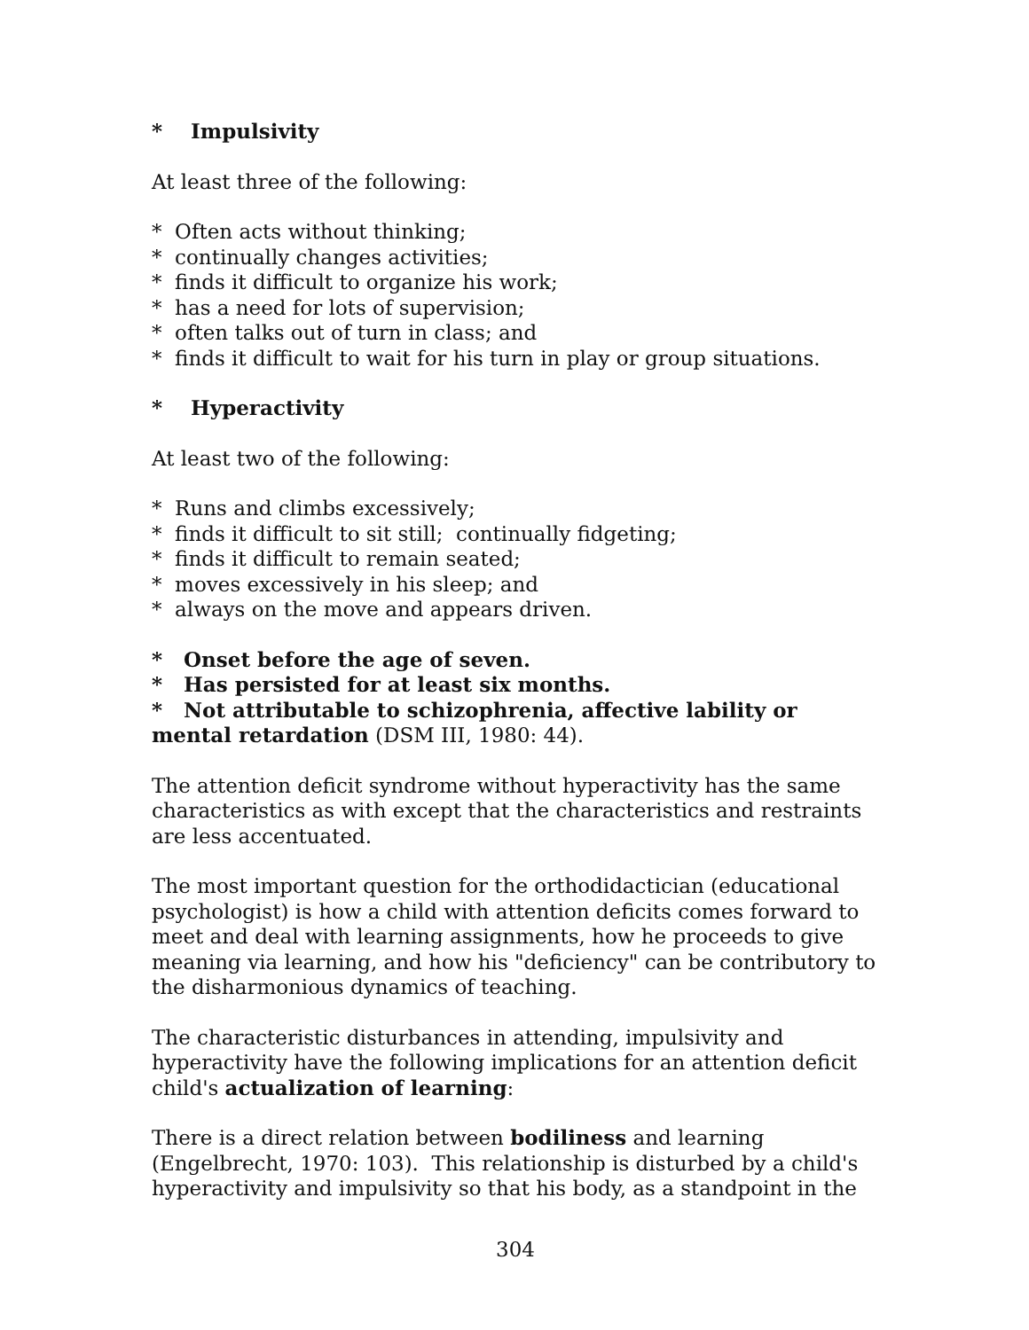* Impulsivity
At least three of the following:
* Often acts without thinking;
* continually changes activities;
* finds it difficult to organize his work;
* has a need for lots of supervision;
* often talks out of turn in class; and
* finds it difficult to wait for his turn in play or group situations.
* Hyperactivity
At least two of the following:
* Runs and climbs excessively;
* finds it difficult to sit still; continually fidgeting;
* finds it difficult to remain seated;
* moves excessively in his sleep; and
* always on the move and appears driven.
* Onset before the age of seven.
* Has persisted for at least six months.
* Not attributable to schizophrenia, affective lability or mental retardation (DSM III, 1980: 44).
The attention deficit syndrome without hyperactivity has the same characteristics as with except that the characteristics and restraints are less accentuated.
The most important question for the orthodidactician (educational psychologist) is how a child with attention deficits comes forward to meet and deal with learning assignments, how he proceeds to give meaning via learning, and how his "deficiency" can be contributory to the disharmonious dynamics of teaching.
The characteristic disturbances in attending, impulsivity and hyperactivity have the following implications for an attention deficit child's actualization of learning:
There is a direct relation between bodiliness and learning (Engelbrecht, 1970: 103). This relationship is disturbed by a child's hyperactivity and impulsivity so that his body, as a standpoint in the
304